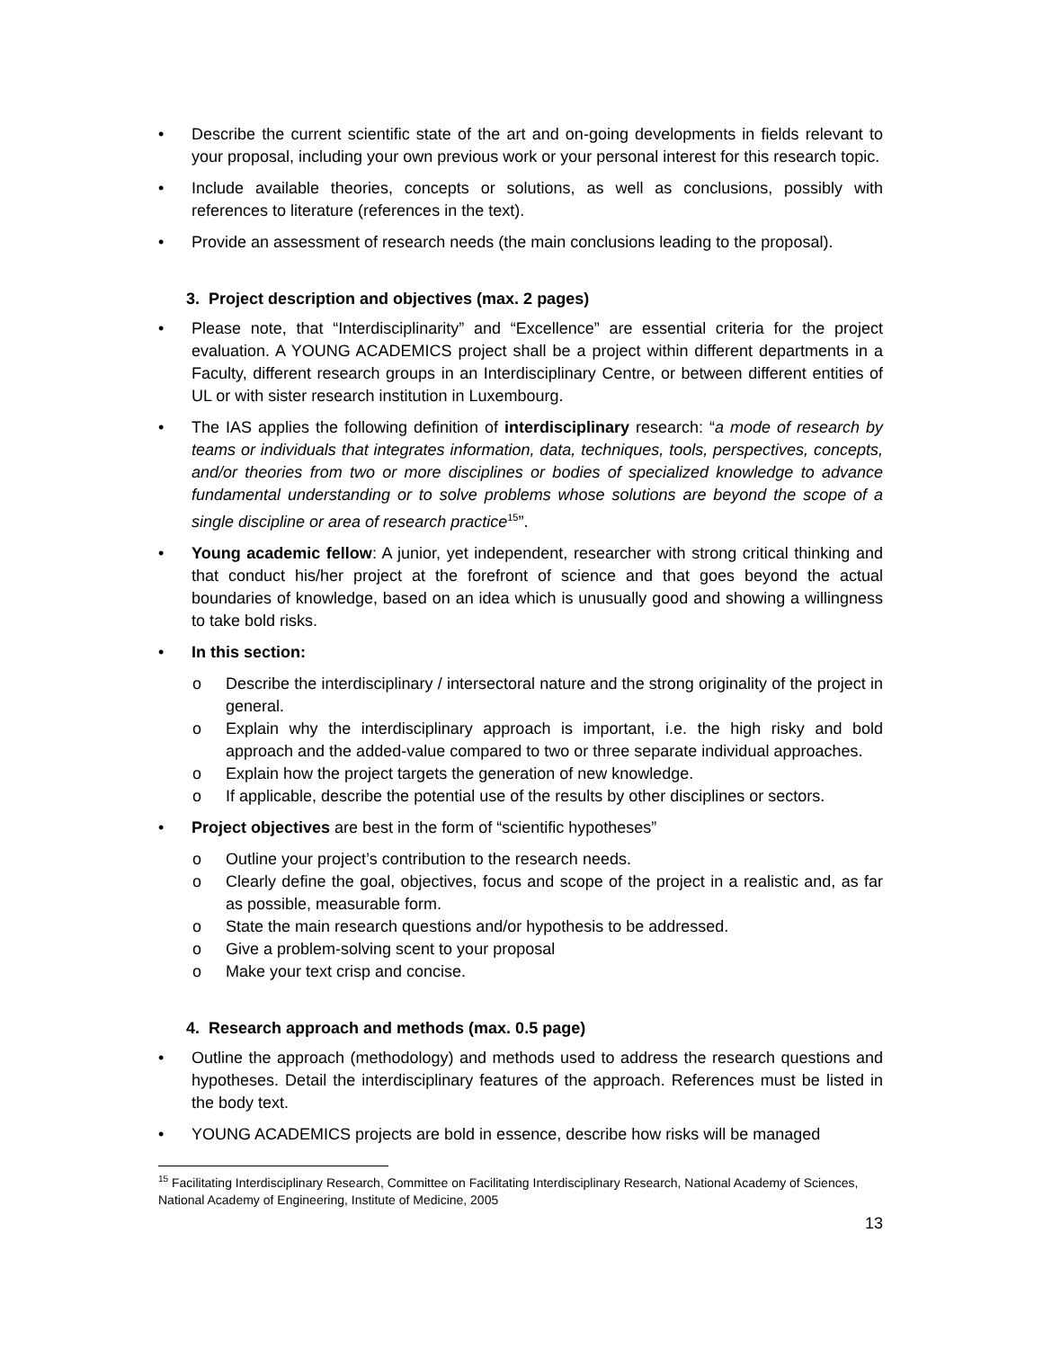• Describe the current scientific state of the art and on-going developments in fields relevant to your proposal, including your own previous work or your personal interest for this research topic.
• Include available theories, concepts or solutions, as well as conclusions, possibly with references to literature (references in the text).
• Provide an assessment of research needs (the main conclusions leading to the proposal).
3. Project description and objectives (max. 2 pages)
• Please note, that “Interdisciplinarity” and “Excellence” are essential criteria for the project evaluation. A YOUNG ACADEMICS project shall be a project within different departments in a Faculty, different research groups in an Interdisciplinary Centre, or between different entities of UL or with sister research institution in Luxembourg.
• The IAS applies the following definition of interdisciplinary research: “a mode of research by teams or individuals that integrates information, data, techniques, tools, perspectives, concepts, and/or theories from two or more disciplines or bodies of specialized knowledge to advance fundamental understanding or to solve problems whose solutions are beyond the scope of a single discipline or area of research practice<sup>15</sup>”.
• Young academic fellow: A junior, yet independent, researcher with strong critical thinking and that conduct his/her project at the forefront of science and that goes beyond the actual boundaries of knowledge, based on an idea which is unusually good and showing a willingness to take bold risks.
• In this section:
o Describe the interdisciplinary / intersectoral nature and the strong originality of the project in general.
o Explain why the interdisciplinary approach is important, i.e. the high risky and bold approach and the added-value compared to two or three separate individual approaches.
o Explain how the project targets the generation of new knowledge.
o If applicable, describe the potential use of the results by other disciplines or sectors.
• Project objectives are best in the form of “scientific hypotheses”
o Outline your project’s contribution to the research needs.
o Clearly define the goal, objectives, focus and scope of the project in a realistic and, as far as possible, measurable form.
o State the main research questions and/or hypothesis to be addressed.
o Give a problem-solving scent to your proposal
o Make your text crisp and concise.
4. Research approach and methods (max. 0.5 page)
• Outline the approach (methodology) and methods used to address the research questions and hypotheses. Detail the interdisciplinary features of the approach. References must be listed in the body text.
• YOUNG ACADEMICS projects are bold in essence, describe how risks will be managed
<sup>15</sup> Facilitating Interdisciplinary Research, Committee on Facilitating Interdisciplinary Research, National Academy of Sciences, National Academy of Engineering, Institute of Medicine, 2005
13